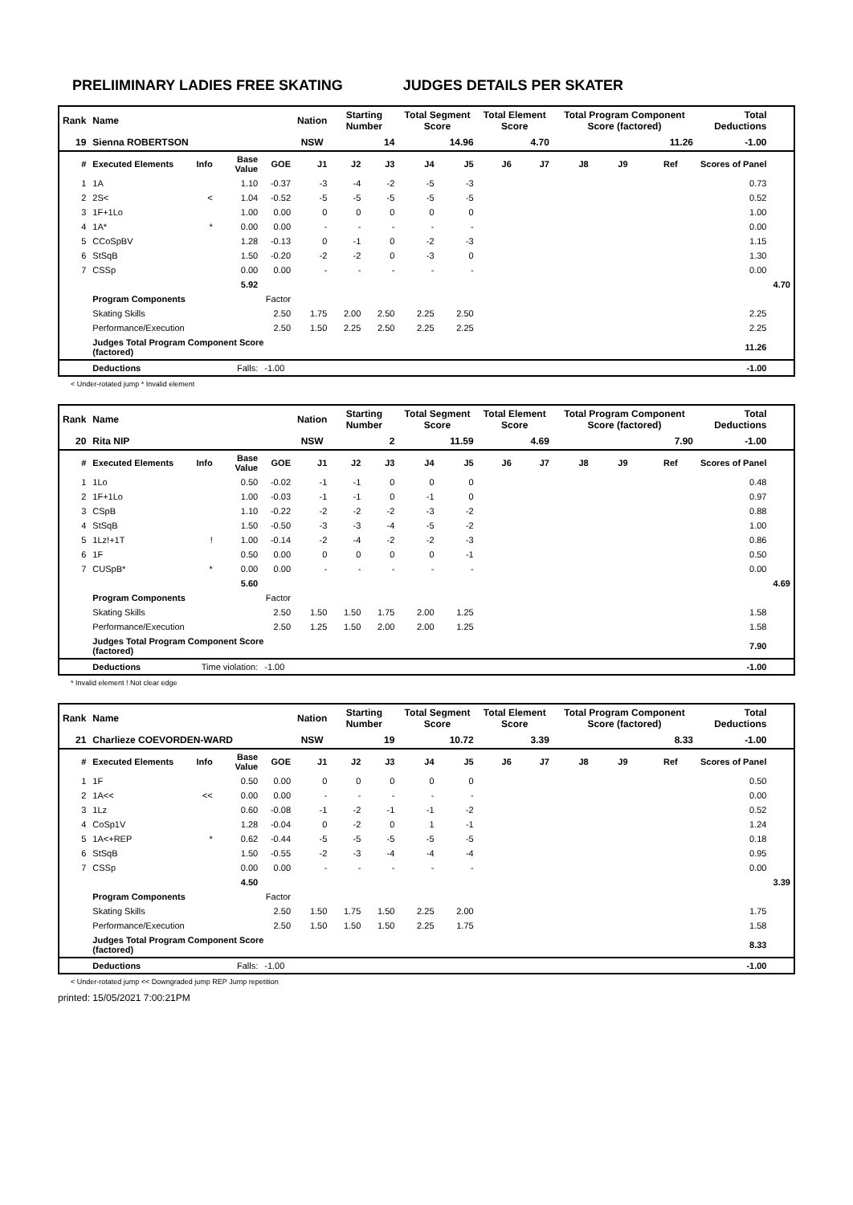PRELIIMINARY LADIES FREE SKATING JUDGES DETAILS PER SKATER
| Rank | Name | | | | Nation | Starting Number | | Total Segment Score | | Total Element Score | | Total Program Component Score (factored) | | | | Total Deductions | |
| 19 | Sienna ROBERTSON | | | | NSW | 14 | | 14.96 | | 4.70 | | 11.26 | | | | -1.00 | |
| # | Executed Elements | Info | Base Value | GOE | J1 | J2 | J3 | J4 | J5 | J6 | J7 | J8 | J9 | Ref | | Scores of Panel | |
| 1 | 1A | | 1.10 | -0.37 | -3 | -4 | -2 | -5 | -3 | | | | | | | 0.73 | |
| 2 | 2S< | < | 1.04 | -0.52 | -5 | -5 | -5 | -5 | -5 | | | | | | | 0.52 | |
| 3 | 1F+1Lo | | 1.00 | 0.00 | 0 | 0 | 0 | 0 | 0 | | | | | | | 1.00 | |
| 4 | 1A* | * | 0.00 | 0.00 | - | - | - | - | - | | | | | | | 0.00 | |
| 5 | CCoSpBV | | 1.28 | -0.13 | 0 | -1 | 0 | -2 | -3 | | | | | | | 1.15 | |
| 6 | StSqB | | 1.50 | -0.20 | -2 | -2 | 0 | -3 | 0 | | | | | | | 1.30 | |
| 7 | CSSp | | 0.00 | 0.00 | - | - | - | - | - | | | | | | | 0.00 | |
| | | | 5.92 | | | | | | | | | | | | | | 4.70 |
| | Program Components | | | Factor | | | | | | | | | | | | | |
| | Skating Skills | | | 2.50 | 1.75 | 2.00 | 2.50 | 2.25 | 2.50 | | | | | | | 2.25 | |
| | Performance/Execution | | | 2.50 | 1.50 | 2.25 | 2.50 | 2.25 | 2.25 | | | | | | | 2.25 | |
| | Judges Total Program Component Score (factored) | | | | | | | | | | | | | | | 11.26 | |
| | Deductions | Falls: | | -1.00 | | | | | | | | | | | | -1.00 | |
< Under-rotated jump * Invalid element
| Rank | Name | | | | Nation | Starting Number | | Total Segment Score | | Total Element Score | | Total Program Component Score (factored) | | | | Total Deductions | |
| 20 | Rita NIP | | | | NSW | 2 | | 11.59 | | 4.69 | | 7.90 | | | | -1.00 | |
| # | Executed Elements | Info | Base Value | GOE | J1 | J2 | J3 | J4 | J5 | J6 | J7 | J8 | J9 | Ref | | Scores of Panel | |
| 1 | 1Lo | | 0.50 | -0.02 | -1 | -1 | 0 | 0 | 0 | | | | | | | 0.48 | |
| 2 | 1F+1Lo | | 1.00 | -0.03 | -1 | -1 | 0 | -1 | 0 | | | | | | | 0.97 | |
| 3 | CSpB | | 1.10 | -0.22 | -2 | -2 | -2 | -3 | -2 | | | | | | | 0.88 | |
| 4 | StSqB | | 1.50 | -0.50 | -3 | -3 | -4 | -5 | -2 | | | | | | | 1.00 | |
| 5 | 1Lz!+1T | ! | 1.00 | -0.14 | -2 | -4 | -2 | -2 | -3 | | | | | | | 0.86 | |
| 6 | 1F | | 0.50 | 0.00 | 0 | 0 | 0 | 0 | -1 | | | | | | | 0.50 | |
| 7 | CUSpB* | * | 0.00 | 0.00 | - | - | - | - | - | | | | | | | 0.00 | |
| | | | 5.60 | | | | | | | | | | | | | | 4.69 |
| | Program Components | | | Factor | | | | | | | | | | | | | |
| | Skating Skills | | | 2.50 | 1.50 | 1.50 | 1.75 | 2.00 | 1.25 | | | | | | | 1.58 | |
| | Performance/Execution | | | 2.50 | 1.25 | 1.50 | 2.00 | 2.00 | 1.25 | | | | | | | 1.58 | |
| | Judges Total Program Component Score (factored) | | | | | | | | | | | | | | | 7.90 | |
| | Deductions | Time violation: | | -1.00 | | | | | | | | | | | | -1.00 | |
* Invalid element ! Not clear edge
| Rank | Name | | | | Nation | Starting Number | | Total Segment Score | | Total Element Score | | Total Program Component Score (factored) | | | | Total Deductions | |
| 21 | Charlieze COEVORDEN-WARD | | | | NSW | 19 | | 10.72 | | 3.39 | | 8.33 | | | | -1.00 | |
| # | Executed Elements | Info | Base Value | GOE | J1 | J2 | J3 | J4 | J5 | J6 | J7 | J8 | J9 | Ref | | Scores of Panel | |
| 1 | 1F | | 0.50 | 0.00 | 0 | 0 | 0 | 0 | 0 | | | | | | | 0.50 | |
| 2 | 1A<< | << | 0.00 | 0.00 | - | - | - | - | - | | | | | | | 0.00 | |
| 3 | 1Lz | | 0.60 | -0.08 | -1 | -2 | -1 | -1 | -2 | | | | | | | 0.52 | |
| 4 | CoSp1V | | 1.28 | -0.04 | 0 | -2 | 0 | 1 | -1 | | | | | | | 1.24 | |
| 5 | 1A<+REP | * | 0.62 | -0.44 | -5 | -5 | -5 | -5 | -5 | | | | | | | 0.18 | |
| 6 | StSqB | | 1.50 | -0.55 | -2 | -3 | -4 | -4 | -4 | | | | | | | 0.95 | |
| 7 | CSSp | | 0.00 | 0.00 | - | - | - | - | - | | | | | | | 0.00 | |
| | | | 4.50 | | | | | | | | | | | | | | 3.39 |
| | Program Components | | | Factor | | | | | | | | | | | | | |
| | Skating Skills | | | 2.50 | 1.50 | 1.75 | 1.50 | 2.25 | 2.00 | | | | | | | 1.75 | |
| | Performance/Execution | | | 2.50 | 1.50 | 1.50 | 1.50 | 2.25 | 1.75 | | | | | | | 1.58 | |
| | Judges Total Program Component Score (factored) | | | | | | | | | | | | | | | 8.33 | |
| | Deductions | Falls: | | -1.00 | | | | | | | | | | | | -1.00 | |
< Under-rotated jump << Downgraded jump REP Jump repetition
printed: 15/05/2021 7:00:21PM